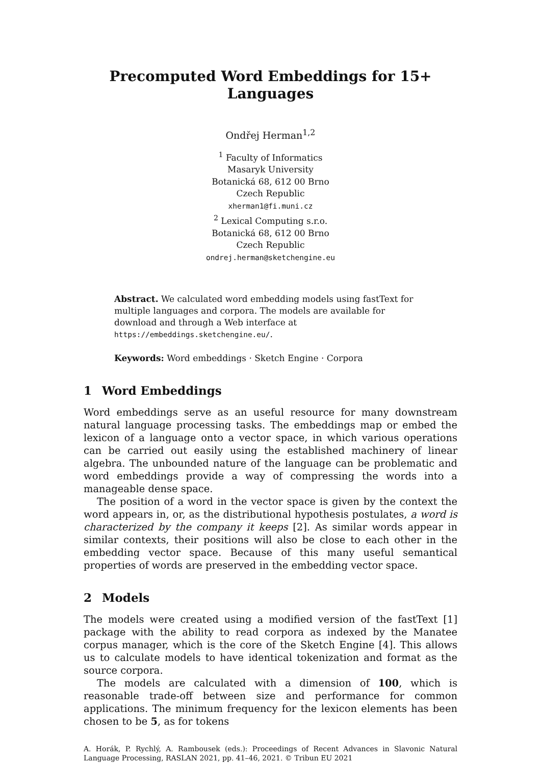Precomputed Word Embeddings for 15+ Languages
Ondřej Herman<sup>1,2</sup>
<sup>1</sup> Faculty of Informatics
Masaryk University
Botanická 68, 612 00 Brno
Czech Republic
xherman1@fi.muni.cz
<sup>2</sup> Lexical Computing s.r.o.
Botanická 68, 612 00 Brno
Czech Republic
ondrej.herman@sketchengine.eu
Abstract. We calculated word embedding models using fastText for multiple languages and corpora. The models are available for download and through a Web interface at https://embeddings.sketchengine.eu/.
Keywords: Word embeddings · Sketch Engine · Corpora
1 Word Embeddings
Word embeddings serve as an useful resource for many downstream natural language processing tasks. The embeddings map or embed the lexicon of a language onto a vector space, in which various operations can be carried out easily using the established machinery of linear algebra. The unbounded nature of the language can be problematic and word embeddings provide a way of compressing the words into a manageable dense space.
The position of a word in the vector space is given by the context the word appears in, or, as the distributional hypothesis postulates, a word is characterized by the company it keeps [2]. As similar words appear in similar contexts, their positions will also be close to each other in the embedding vector space. Because of this many useful semantical properties of words are preserved in the embedding vector space.
2 Models
The models were created using a modified version of the fastText [1] package with the ability to read corpora as indexed by the Manatee corpus manager, which is the core of the Sketch Engine [4]. This allows us to calculate models to have identical tokenization and format as the source corpora.
The models are calculated with a dimension of 100, which is reasonable trade-off between size and performance for common applications. The minimum frequency for the lexicon elements has been chosen to be 5, as for tokens
A. Horák, P. Rychlý, A. Rambousek (eds.): Proceedings of Recent Advances in Slavonic Natural Language Processing, RASLAN 2021, pp. 41–46, 2021. © Tribun EU 2021